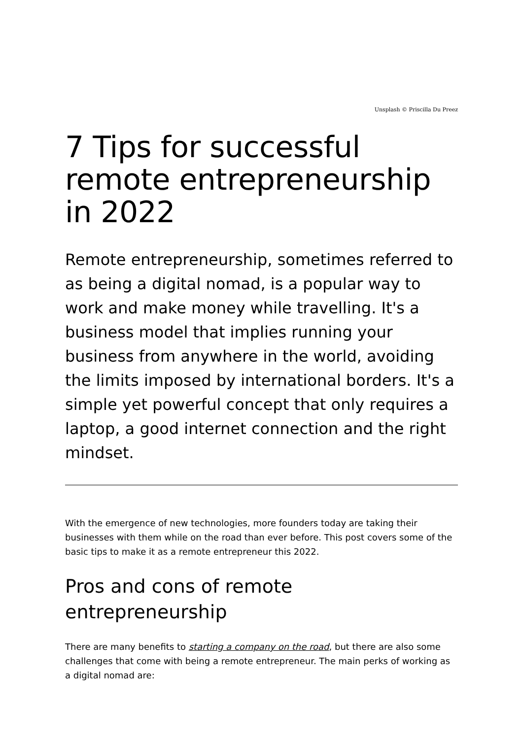Unsplash © Priscilla Du Preez
7 Tips for successful remote entrepreneurship in 2022
Remote entrepreneurship, sometimes referred to as being a digital nomad, is a popular way to work and make money while travelling. It's a business model that implies running your business from anywhere in the world, avoiding the limits imposed by international borders. It's a simple yet powerful concept that only requires a laptop, a good internet connection and the right mindset.
With the emergence of new technologies, more founders today are taking their businesses with them while on the road than ever before. This post covers some of the basic tips to make it as a remote entrepreneur this 2022.
Pros and cons of remote entrepreneurship
There are many benefits to starting a company on the road, but there are also some challenges that come with being a remote entrepreneur. The main perks of working as a digital nomad are: